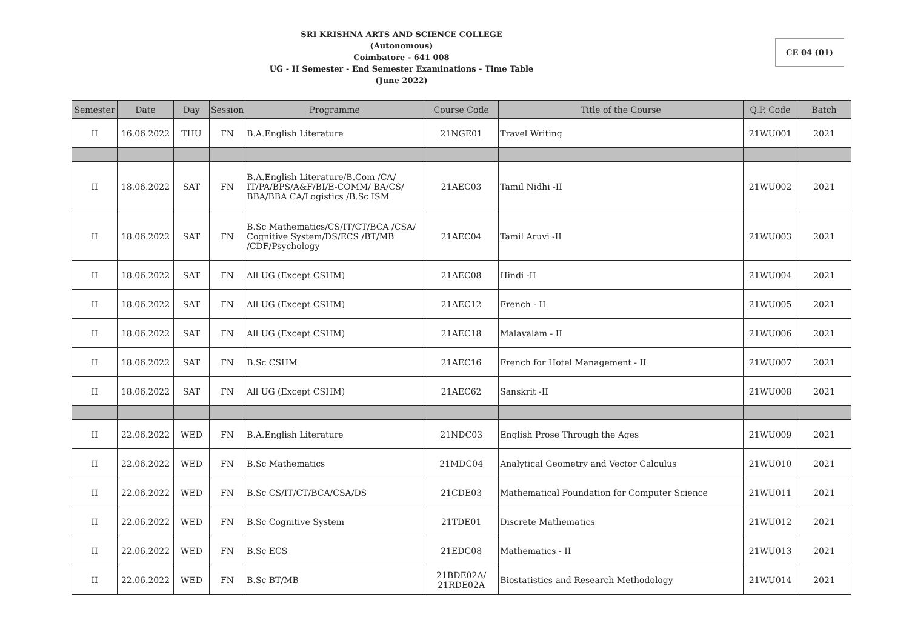SRI KRISHNA ARTS AND SCIENCE COLLEGE
(Autonomous)
Coimbatore - 641 008
UG - II Semester - End Semester Examinations - Time Table
(June 2022)
CE 04 (01)
| Semester | Date | Day | Session | Programme | Course Code | Title of the Course | Q.P. Code | Batch |
| --- | --- | --- | --- | --- | --- | --- | --- | --- |
| II | 16.06.2022 | THU | FN | B.A.English Literature | 21NGE01 | Travel Writing | 21WU001 | 2021 |
| II | 18.06.2022 | SAT | FN | B.A.English Literature/B.Com /CA/ IT/PA/BPS/A&F/BI/E-COMM/ BA/CS/ BBA/BBA CA/Logistics /B.Sc ISM | 21AEC03 | Tamil Nidhi -II | 21WU002 | 2021 |
| II | 18.06.2022 | SAT | FN | B.Sc Mathematics/CS/IT/CT/BCA /CSA/ Cognitive System/DS/ECS /BT/MB /CDF/Psychology | 21AEC04 | Tamil Aruvi -II | 21WU003 | 2021 |
| II | 18.06.2022 | SAT | FN | All UG (Except CSHM) | 21AEC08 | Hindi -II | 21WU004 | 2021 |
| II | 18.06.2022 | SAT | FN | All UG (Except CSHM) | 21AEC12 | French - II | 21WU005 | 2021 |
| II | 18.06.2022 | SAT | FN | All UG (Except CSHM) | 21AEC18 | Malayalam - II | 21WU006 | 2021 |
| II | 18.06.2022 | SAT | FN | B.Sc CSHM | 21AEC16 | French for Hotel Management - II | 21WU007 | 2021 |
| II | 18.06.2022 | SAT | FN | All UG (Except CSHM) | 21AEC62 | Sanskrit -II | 21WU008 | 2021 |
| II | 22.06.2022 | WED | FN | B.A.English Literature | 21NDC03 | English Prose Through the Ages | 21WU009 | 2021 |
| II | 22.06.2022 | WED | FN | B.Sc Mathematics | 21MDC04 | Analytical Geometry and Vector Calculus | 21WU010 | 2021 |
| II | 22.06.2022 | WED | FN | B.Sc CS/IT/CT/BCA/CSA/DS | 21CDE03 | Mathematical Foundation for Computer Science | 21WU011 | 2021 |
| II | 22.06.2022 | WED | FN | B.Sc Cognitive System | 21TDE01 | Discrete Mathematics | 21WU012 | 2021 |
| II | 22.06.2022 | WED | FN | B.Sc ECS | 21EDC08 | Mathematics - II | 21WU013 | 2021 |
| II | 22.06.2022 | WED | FN | B.Sc BT/MB | 21BDE02A/ 21RDE02A | Biostatistics and Research Methodology | 21WU014 | 2021 |